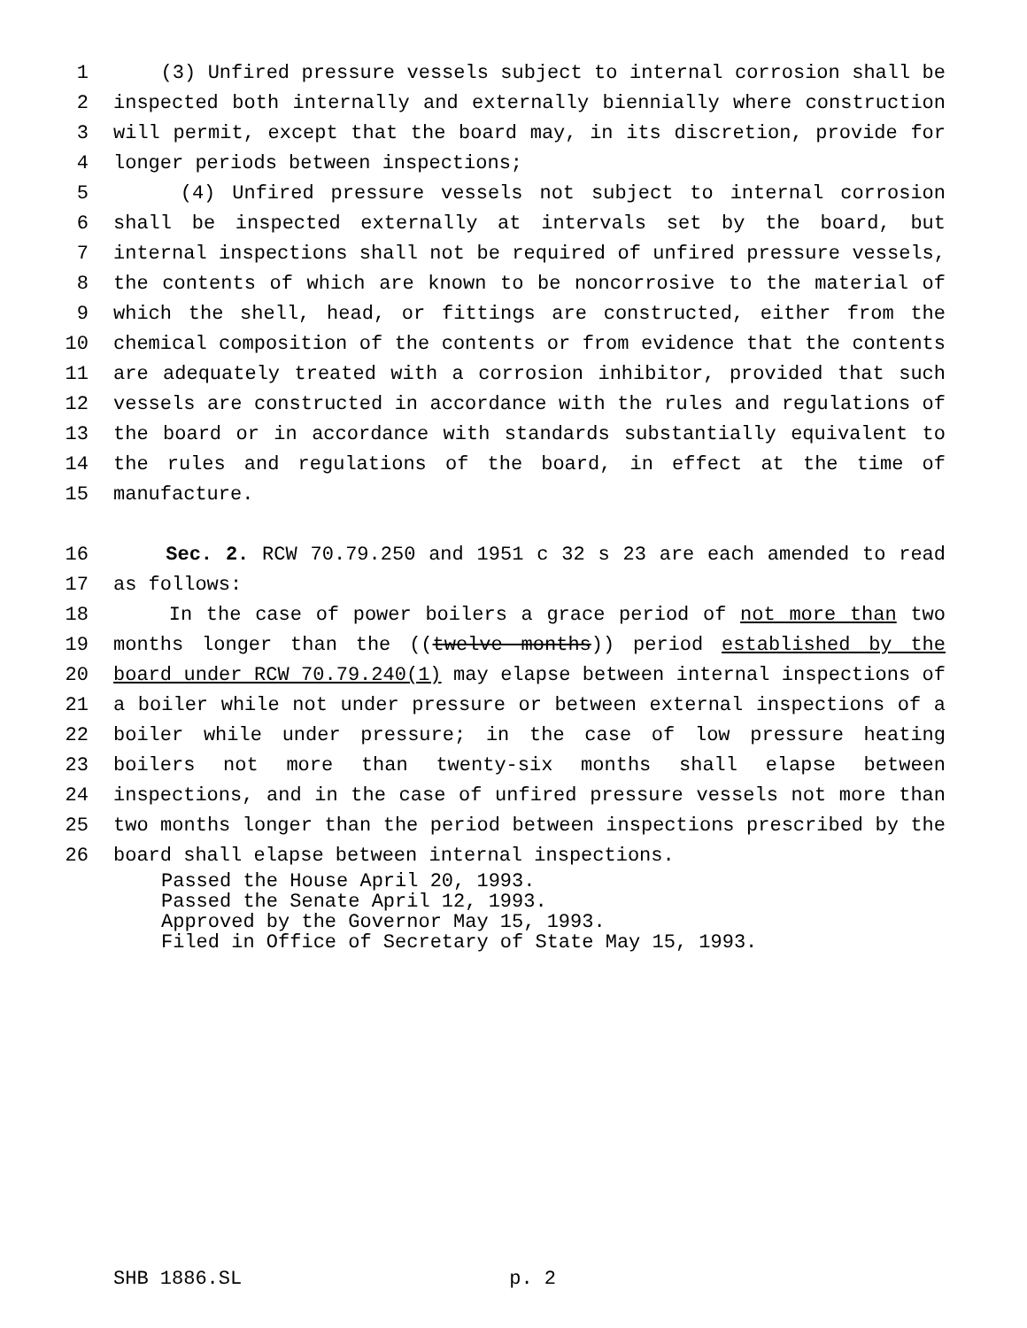1 (3) Unfired pressure vessels subject to internal corrosion shall be
2 inspected both internally and externally biennially where construction
3 will permit, except that the board may, in its discretion, provide for
4 longer periods between inspections;
5 (4) Unfired pressure vessels not subject to internal corrosion
6 shall be inspected externally at intervals set by the board, but
7 internal inspections shall not be required of unfired pressure vessels,
8 the contents of which are known to be noncorrosive to the material of
9 which the shell, head, or fittings are constructed, either from the
10 chemical composition of the contents or from evidence that the contents
11 are adequately treated with a corrosion inhibitor, provided that such
12 vessels are constructed in accordance with the rules and regulations of
13 the board or in accordance with standards substantially equivalent to
14 the rules and regulations of the board, in effect at the time of
15 manufacture.
16 Sec. 2. RCW 70.79.250 and 1951 c 32 s 23 are each amended to read
17 as follows:
18 In the case of power boilers a grace period of not more than two
19 months longer than the ((twelve months)) period established by the
20 board under RCW 70.79.240(1) may elapse between internal inspections of
21 a boiler while not under pressure or between external inspections of a
22 boiler while under pressure; in the case of low pressure heating
23 boilers not more than twenty-six months shall elapse between
24 inspections, and in the case of unfired pressure vessels not more than
25 two months longer than the period between inspections prescribed by the
26 board shall elapse between internal inspections.
Passed the House April 20, 1993.
Passed the Senate April 12, 1993.
Approved by the Governor May 15, 1993.
Filed in Office of Secretary of State May 15, 1993.
SHB 1886.SL p. 2